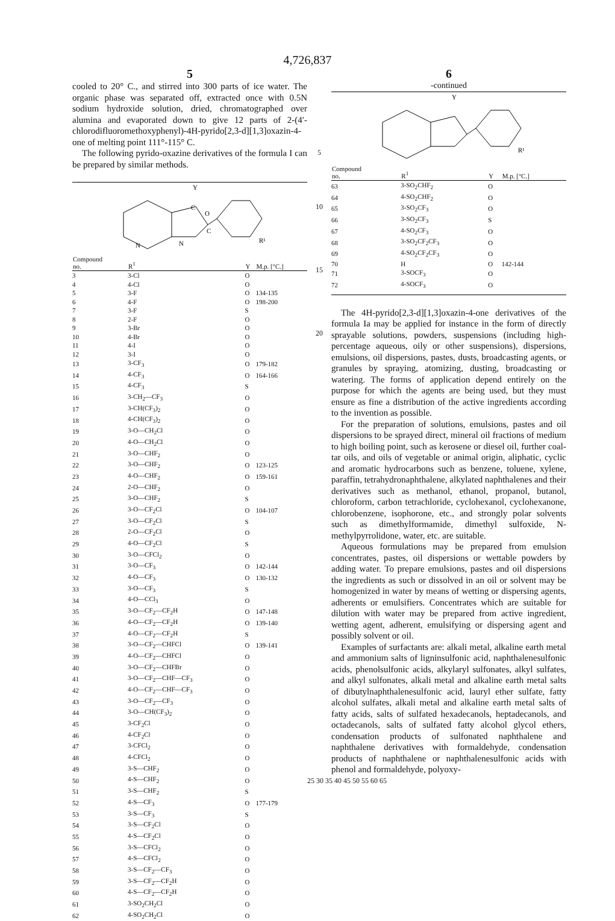4,726,837
5
cooled to 20° C., and stirred into 300 parts of ice water. The organic phase was separated off, extracted once with 0.5N sodium hydroxide solution, dried, chromatographed over alumina and evaporated down to give 12 parts of 2-(4′-chlorodifluoromethoxyphenyl)-4H-pyrido[2,3-d][1,3]oxazin-4-one of melting point 111°-115° C.
The following pyrido-oxazine derivatives of the formula I can be prepared by similar methods.
Y
C
O
N
N
C
R¹
| Compound no. | R<sup>1</sup> | Y | M.p. [°C.] |
| --- | --- | --- | --- |
| 3 | 3-Cl | O | |
| 4 | 4-Cl | O | |
| 5 | 3-F | O | 134-135 |
| 6 | 4-F | O | 198-200 |
| 7 | 3-F | S | |
| 8 | 2-F | O | |
| 9 | 3-Br | O | |
| 10 | 4-Br | O | |
| 11 | 4-I | O | |
| 12 | 3-I | O | |
| 13 | 3-CF<sub>3</sub> | O | 179-182 |
| 14 | 4-CF<sub>3</sub> | O | 164-166 |
| 15 | 4-CF<sub>3</sub> | S | |
| 16 | 3-CH<sub>2</sub>—CF<sub>3</sub> | O | |
| 17 | 3-CH(CF<sub>3</sub>)<sub>2</sub> | O | |
| 18 | 4-CH(CF<sub>3</sub>)<sub>2</sub> | O | |
| 19 | 3-O—CH<sub>2</sub>Cl | O | |
| 20 | 4-O—CH<sub>2</sub>Cl | O | |
| 21 | 3-O—CHF<sub>2</sub> | O | |
| 22 | 3-O—CHF<sub>2</sub> | O | 123-125 |
| 23 | 4-O—CHF<sub>2</sub> | O | 159-161 |
| 24 | 2-O—CHF<sub>2</sub> | O | |
| 25 | 3-O—CHF<sub>2</sub> | S | |
| 26 | 3-O—CF<sub>2</sub>Cl | O | 104-107 |
| 27 | 3-O—CF<sub>2</sub>Cl | S | |
| 28 | 2-O—CF<sub>2</sub>Cl | O | |
| 29 | 4-O—CF<sub>2</sub>Cl | S | |
| 30 | 3-O—CFCl<sub>2</sub> | O | |
| 31 | 3-O—CF<sub>3</sub> | O | 142-144 |
| 32 | 4-O—CF<sub>3</sub> | O | 130-132 |
| 33 | 3-O—CF<sub>3</sub> | S | |
| 34 | 4-O—CCl<sub>3</sub> | O | |
| 35 | 3-O—CF<sub>2</sub>—CF<sub>2</sub>H | O | 147-148 |
| 36 | 4-O—CF<sub>2</sub>—CF<sub>2</sub>H | O | 139-140 |
| 37 | 4-O—CF<sub>2</sub>—CF<sub>2</sub>H | S | |
| 38 | 3-O—CF<sub>2</sub>—CHFCl | O | 139-141 |
| 39 | 4-O—CF<sub>2</sub>—CHFCl | O | |
| 40 | 3-O—CF<sub>2</sub>—CHFBr | O | |
| 41 | 3-O—CF<sub>2</sub>—CHF—CF<sub>3</sub> | O | |
| 42 | 4-O—CF<sub>2</sub>—CHF—CF<sub>3</sub> | O | |
| 43 | 3-O—CF<sub>2</sub>—CF<sub>3</sub> | O | |
| 44 | 3-O—CH(CF<sub>3</sub>)<sub>2</sub> | O | |
| 45 | 3-CF<sub>2</sub>Cl | O | |
| 46 | 4-CF<sub>2</sub>Cl | O | |
| 47 | 3-CFCl<sub>2</sub> | O | |
| 48 | 4-CFCl<sub>2</sub> | O | |
| 49 | 3-S—CHF<sub>2</sub> | O | |
| 50 | 4-S—CHF<sub>2</sub> | O | |
| 51 | 3-S—CHF<sub>2</sub> | S | |
| 52 | 4-S—CF<sub>3</sub> | O | 177-179 |
| 53 | 3-S—CF<sub>3</sub> | S | |
| 54 | 3-S—CF<sub>2</sub>Cl | O | |
| 55 | 4-S—CF<sub>2</sub>Cl | O | |
| 56 | 3-S—CFCl<sub>2</sub> | O | |
| 57 | 4-S—CFCl<sub>2</sub> | O | |
| 58 | 3-S—CF<sub>2</sub>—CF<sub>3</sub> | O | |
| 59 | 3-S—CF<sub>2</sub>—CF<sub>2</sub>H | O | |
| 60 | 4-S—CF<sub>2</sub>—CF<sub>2</sub>H | O | |
| 61 | 3-SO<sub>2</sub>CH<sub>2</sub>Cl | O | |
| 62 | 4-SO<sub>2</sub>CH<sub>2</sub>Cl | O | |
5
10
15
20
6
-continued
Y
R¹
| Compound no. | R<sup>1</sup> | Y | M.p. [°C.] |
| --- | --- | --- | --- |
| 63 | 3-SO<sub>2</sub>CHF<sub>2</sub> | O | |
| 64 | 4-SO<sub>2</sub>CHF<sub>2</sub> | O | |
| 65 | 3-SO<sub>2</sub>CF<sub>3</sub> | O | |
| 66 | 3-SO<sub>2</sub>CF<sub>3</sub> | S | |
| 67 | 4-SO<sub>2</sub>CF<sub>3</sub> | O | |
| 68 | 3-SO<sub>2</sub>CF<sub>2</sub>CF<sub>3</sub> | O | |
| 69 | 4-SO<sub>2</sub>CF<sub>2</sub>CF<sub>3</sub> | O | |
| 70 | H | O | 142-144 |
| 71 | 3-SOCF<sub>3</sub> | O | |
| 72 | 4-SOCF<sub>3</sub> | O | |
The 4H-pyrido[2,3-d][1,3]oxazin-4-one derivatives of the formula Ia may be applied for instance in the form of directly sprayable solutions, powders, suspensions (including high-percentage aqueous, oily or other suspensions), dispersions, emulsions, oil dispersions, pastes, dusts, broadcasting agents, or granules by spraying, atomizing, dusting, broadcasting or watering. The forms of application depend entirely on the purpose for which the agents are being used, but they must ensure as fine a distribution of the active ingredients according to the invention as possible.
For the preparation of solutions, emulsions, pastes and oil dispersions to be sprayed direct, mineral oil fractions of medium to high boiling point, such as kerosene or diesel oil, further coal-tar oils, and oils of vegetable or animal origin, aliphatic, cyclic and aromatic hydrocarbons such as benzene, toluene, xylene, paraffin, tetrahydronaphthalene, alkylated naphthalenes and their derivatives such as methanol, ethanol, propanol, butanol, chloroform, carbon tetrachloride, cyclohexanol, cyclohexanone, chlorobenzene, isophorone, etc., and strongly polar solvents such as dimethylformamide, dimethyl sulfoxide, N-methylpyrrolidone, water, etc. are suitable.
Aqueous formulations may be prepared from emulsion concentrates, pastes, oil dispersions or wettable powders by adding water. To prepare emulsions, pastes and oil dispersions the ingredients as such or dissolved in an oil or solvent may be homogenized in water by means of wetting or dispersing agents, adherents or emulsifiers. Concentrates which are suitable for dilution with water may be prepared from active ingredient, wetting agent, adherent, emulsifying or dispersing agent and possibly solvent or oil.
Examples of surfactants are: alkali metal, alkaline earth metal and ammonium salts of ligninsulfonic acid, naphthalenesulfonic acids, phenolsulfonic acids, alkylaryl sulfonates, alkyl sulfates, and alkyl sulfonates, alkali metal and alkaline earth metal salts of dibutylnaphthalenesulfonic acid, lauryl ether sulfate, fatty alcohol sulfates, alkali metal and alkaline earth metal salts of fatty acids, salts of sulfated hexadecanols, heptadecanols, and octadecanols, salts of sulfated fatty alcohol glycol ethers, condensation products of sulfonated naphthalene and naphthalene derivatives with formaldehyde, condensation products of naphthalene or naphthalenesulfonic acids with phenol and formaldehyde, polyoxy-
25 30 35 40 45 50 55 60 65